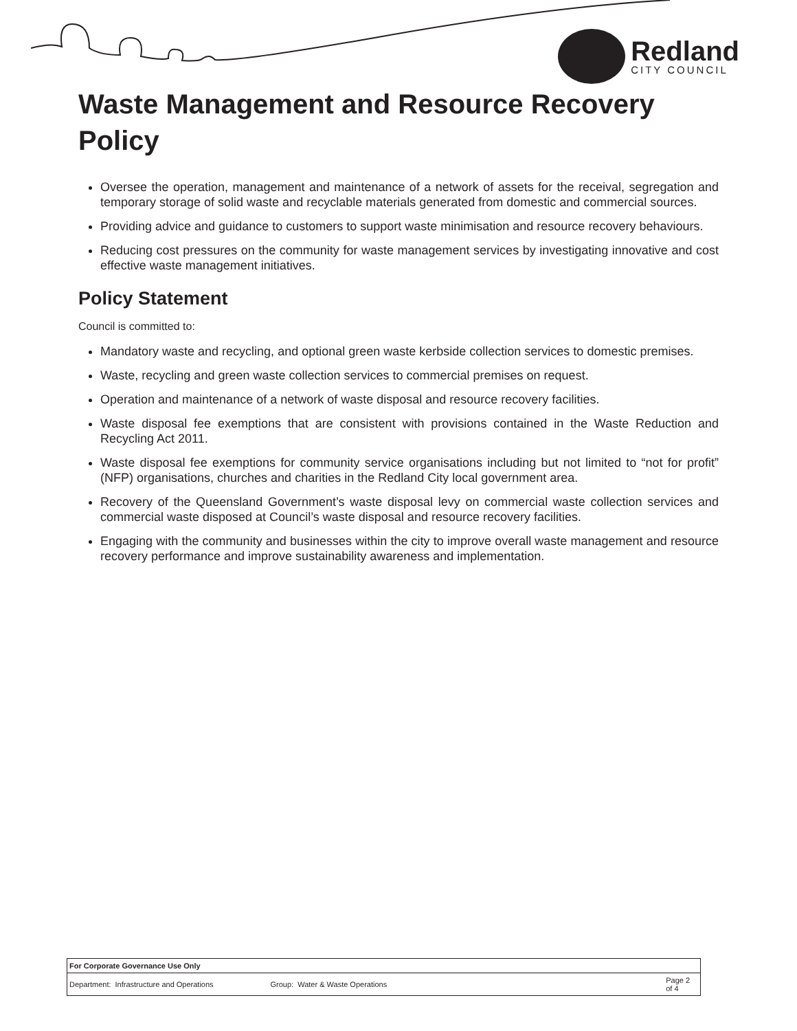Redland
CITY COUNCIL
Waste Management and Resource Recovery Policy
Oversee the operation, management and maintenance of a network of assets for the receival, segregation and temporary storage of solid waste and recyclable materials generated from domestic and commercial sources.
Providing advice and guidance to customers to support waste minimisation and resource recovery behaviours.
Reducing cost pressures on the community for waste management services by investigating innovative and cost effective waste management initiatives.
Policy Statement
Council is committed to:
Mandatory waste and recycling, and optional green waste kerbside collection services to domestic premises.
Waste, recycling and green waste collection services to commercial premises on request.
Operation and maintenance of a network of waste disposal and resource recovery facilities.
Waste disposal fee exemptions that are consistent with provisions contained in the Waste Reduction and Recycling Act 2011.
Waste disposal fee exemptions for community service organisations including but not limited to “not for profit” (NFP) organisations, churches and charities in the Redland City local government area.
Recovery of the Queensland Government’s waste disposal levy on commercial waste collection services and commercial waste disposed at Council’s waste disposal and resource recovery facilities.
Engaging with the community and businesses within the city to improve overall waste management and resource recovery performance and improve sustainability awareness and implementation.
| For Corporate Governance Use Only | | | | |
| --- | --- | --- | --- | --- |
| Department: | Infrastructure and Operations | Group: | Water & Waste Operations | Page 2 of 4 |